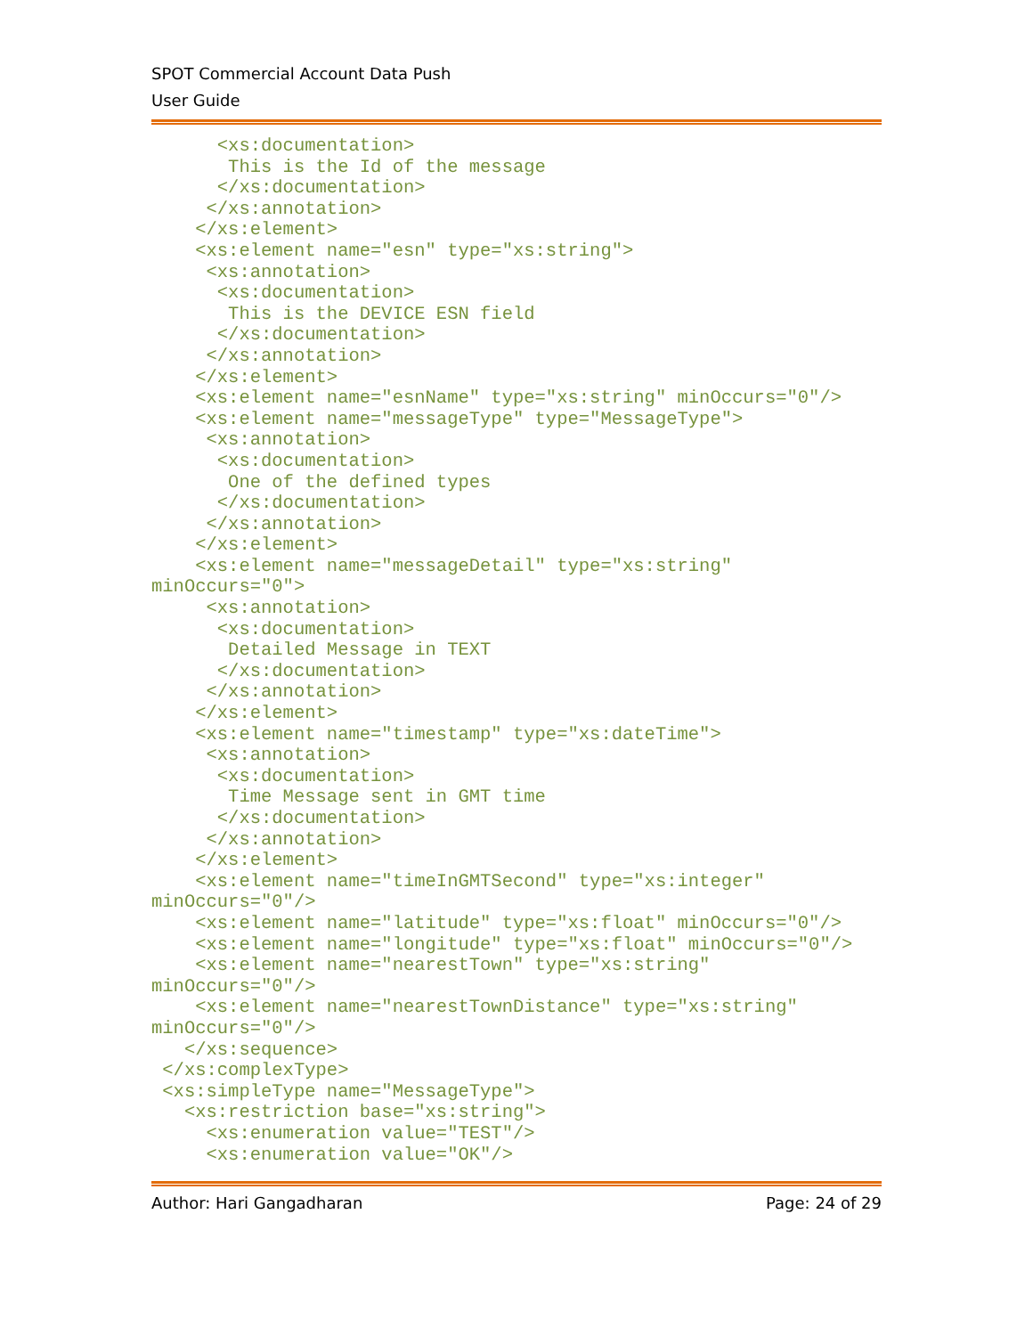SPOT Commercial Account Data Push
User Guide
      <xs:documentation>
       This is the Id of the message
      </xs:documentation>
     </xs:annotation>
    </xs:element>
    <xs:element name="esn" type="xs:string">
     <xs:annotation>
      <xs:documentation>
       This is the DEVICE ESN field
      </xs:documentation>
     </xs:annotation>
    </xs:element>
    <xs:element name="esnName" type="xs:string" minOccurs="0"/>
    <xs:element name="messageType" type="MessageType">
     <xs:annotation>
      <xs:documentation>
       One of the defined types
      </xs:documentation>
     </xs:annotation>
    </xs:element>
    <xs:element name="messageDetail" type="xs:string"
minOccurs="0">
     <xs:annotation>
      <xs:documentation>
       Detailed Message in TEXT
      </xs:documentation>
     </xs:annotation>
    </xs:element>
    <xs:element name="timestamp" type="xs:dateTime">
     <xs:annotation>
      <xs:documentation>
       Time Message sent in GMT time
      </xs:documentation>
     </xs:annotation>
    </xs:element>
    <xs:element name="timeInGMTSecond" type="xs:integer"
minOccurs="0"/>
    <xs:element name="latitude" type="xs:float" minOccurs="0"/>
    <xs:element name="longitude" type="xs:float" minOccurs="0"/>
    <xs:element name="nearestTown" type="xs:string"
minOccurs="0"/>
    <xs:element name="nearestTownDistance" type="xs:string"
minOccurs="0"/>
   </xs:sequence>
 </xs:complexType>
 <xs:simpleType name="MessageType">
   <xs:restriction base="xs:string">
     <xs:enumeration value="TEST"/>
     <xs:enumeration value="OK"/>
Author: Hari Gangadharan Page: 24 of 29